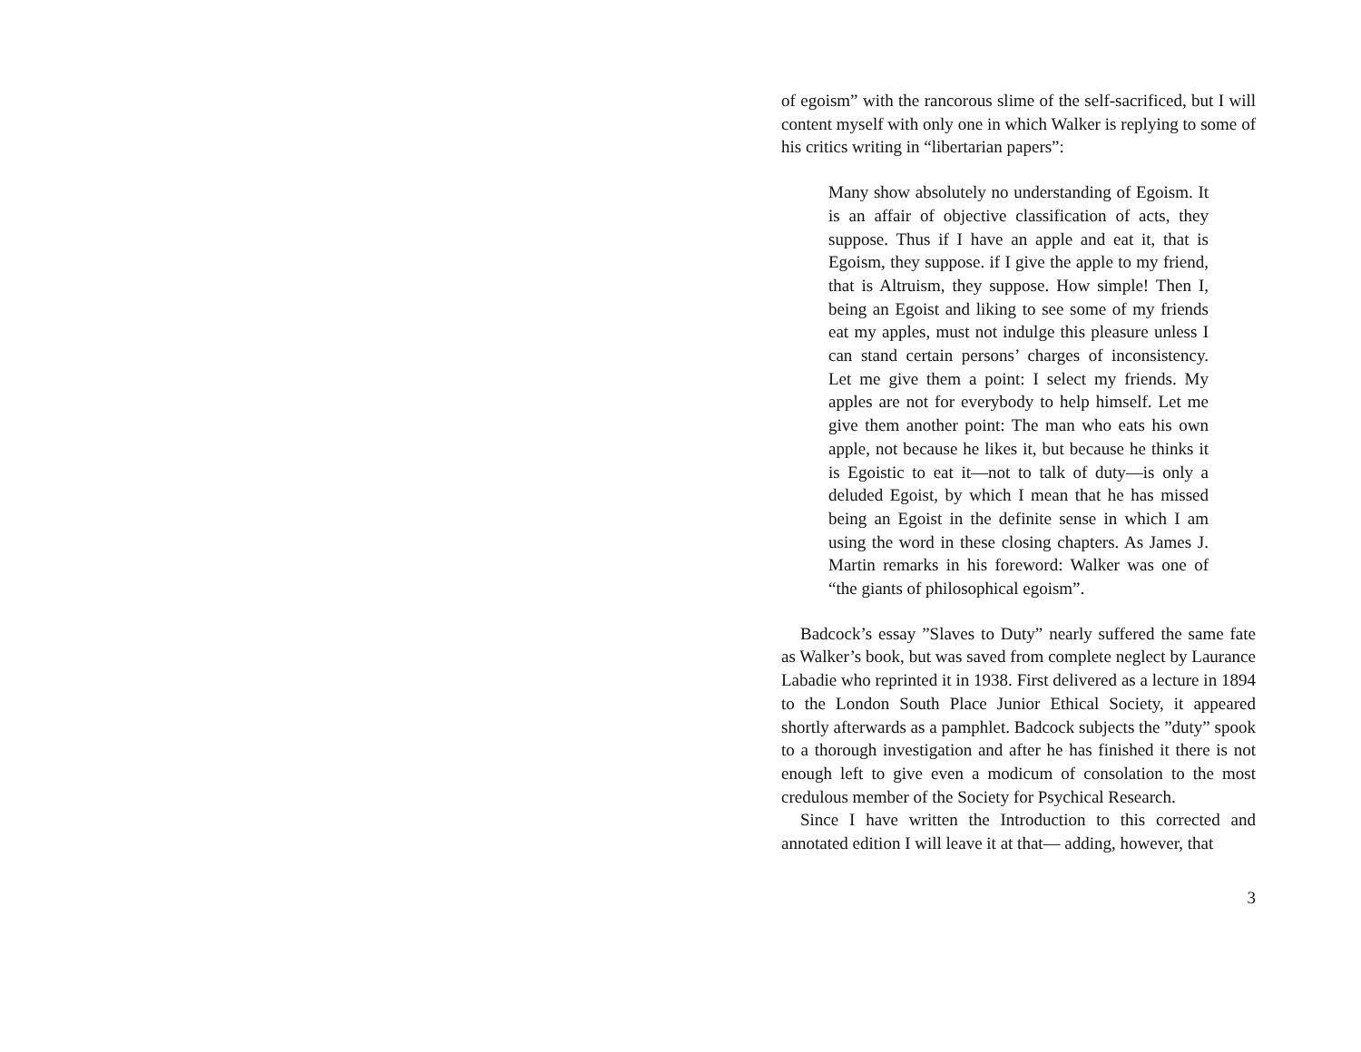of egoism” with the rancorous slime of the self-sacrificed, but I will content myself with only one in which Walker is replying to some of his critics writing in “libertarian papers”:
Many show absolutely no understanding of Egoism. It is an affair of objective classification of acts, they suppose. Thus if I have an apple and eat it, that is Egoism, they suppose. if I give the apple to my friend, that is Altruism, they suppose. How simple! Then I, being an Egoist and liking to see some of my friends eat my apples, must not indulge this pleasure unless I can stand certain persons’ charges of inconsistency. Let me give them a point: I select my friends. My apples are not for everybody to help himself. Let me give them another point: The man who eats his own apple, not because he likes it, but because he thinks it is Egoistic to eat it—not to talk of duty—is only a deluded Egoist, by which I mean that he has missed being an Egoist in the definite sense in which I am using the word in these closing chapters. As James J. Martin remarks in his foreword: Walker was one of “the giants of philosophical egoism”.
Badcock’s essay ”Slaves to Duty” nearly suffered the same fate as Walker’s book, but was saved from complete neglect by Laurance Labadie who reprinted it in 1938. First delivered as a lecture in 1894 to the London South Place Junior Ethical Society, it appeared shortly afterwards as a pamphlet. Badcock subjects the ”duty” spook to a thorough investigation and after he has finished it there is not enough left to give even a modicum of consolation to the most credulous member of the Society for Psychical Research.
Since I have written the Introduction to this corrected and annotated edition I will leave it at that— adding, however, that
3